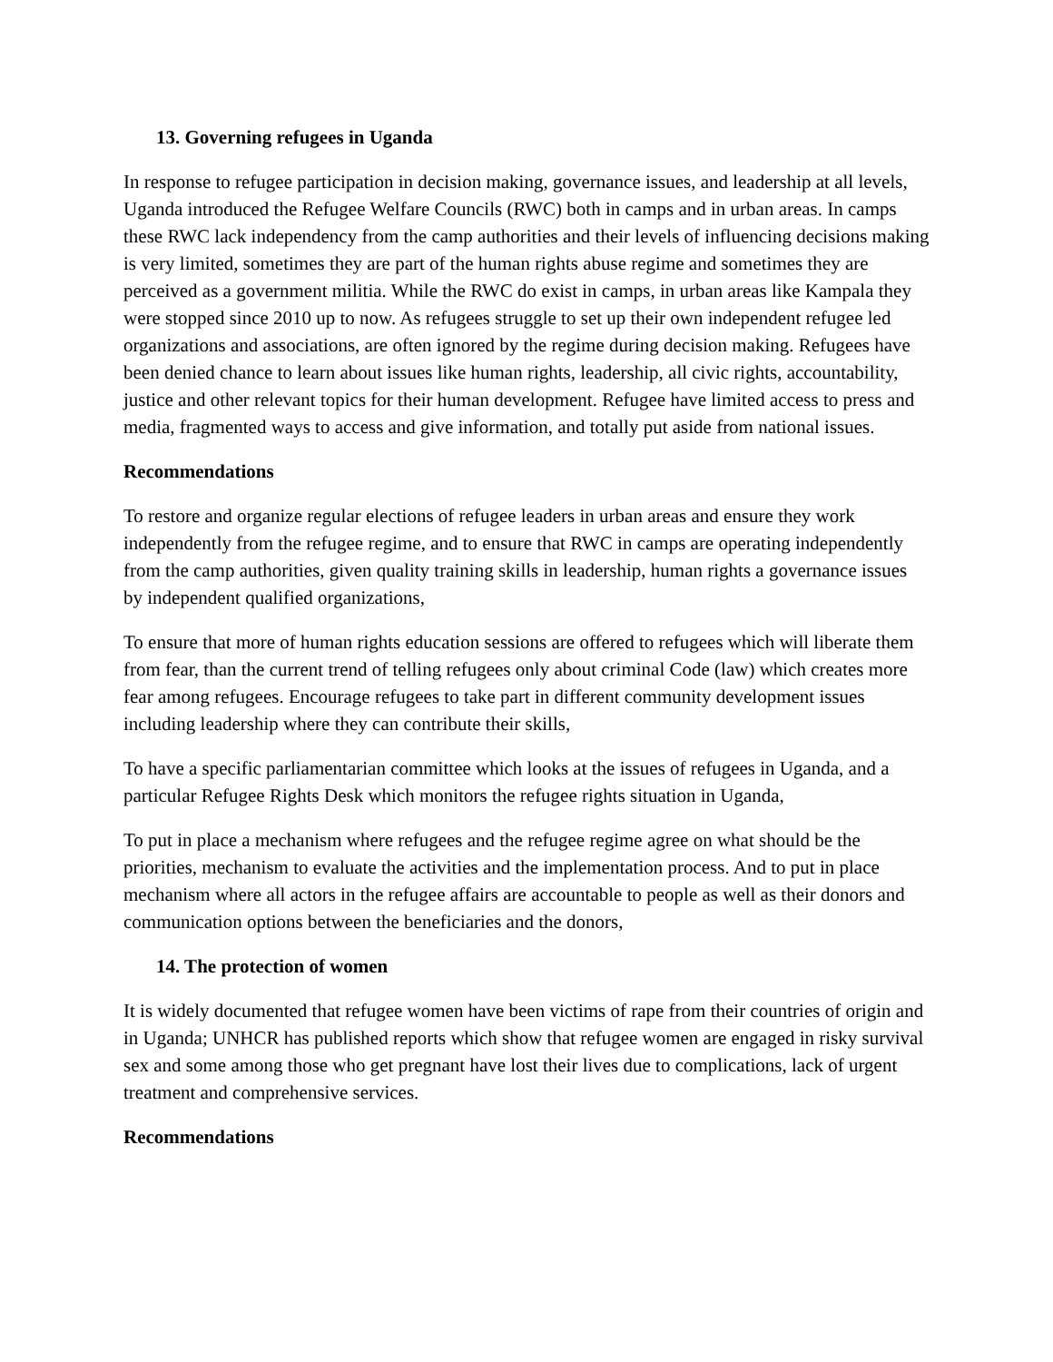13. Governing refugees in Uganda
In response to refugee participation in decision making, governance issues, and leadership at all levels, Uganda introduced the Refugee Welfare Councils (RWC) both in camps and in urban areas. In camps these RWC lack independency from the camp authorities and their levels of influencing decisions making is very limited, sometimes they are part of the human rights abuse regime and sometimes they are perceived as a government militia. While the RWC do exist in camps, in urban areas like Kampala they were stopped since 2010 up to now. As refugees struggle to set up their own independent refugee led organizations and associations, are often ignored by the regime during decision making. Refugees have been denied chance to learn about issues like human rights, leadership, all civic rights, accountability, justice and other relevant topics for their human development. Refugee have limited access to press and media, fragmented ways to access and give information, and totally put aside from national issues.
Recommendations
To restore and organize regular elections of refugee leaders in urban areas and ensure they work independently from the refugee regime, and to ensure that RWC in camps are operating independently from the camp authorities, given quality training skills in leadership, human rights a governance issues by independent qualified organizations,
To ensure that more of human rights education sessions are offered to refugees which will liberate them from fear, than the current trend of telling refugees only about criminal Code (law) which creates more fear among refugees. Encourage refugees to take part in different community development issues including leadership where they can contribute their skills,
To have a specific parliamentarian committee which looks at the issues of refugees in Uganda, and a particular Refugee Rights Desk which monitors the refugee rights situation in Uganda,
To put in place a mechanism where refugees and the refugee regime agree on what should be the priorities, mechanism to evaluate the activities and the implementation process. And to put in place mechanism where all actors in the refugee affairs are accountable to people as well as their donors and communication options between the beneficiaries and the donors,
14. The protection of women
It is widely documented that refugee women have been victims of rape from their countries of origin and in Uganda; UNHCR has published reports which show that refugee women are engaged in risky survival sex and some among those who get pregnant have lost their lives due to complications, lack of urgent treatment and comprehensive services.
Recommendations